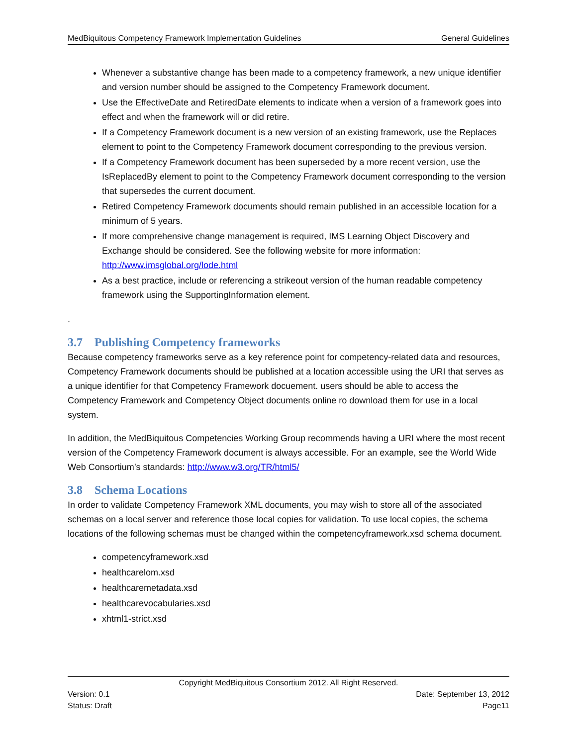MedBiquitous Competency Framework Implementation Guidelines General Guidelines
Whenever a substantive change has been made to a competency framework, a new unique identifier and version number should be assigned to the Competency Framework document.
Use the EffectiveDate and RetiredDate elements to indicate when a version of a framework goes into effect and when the framework will or did retire.
If a Competency Framework document is a new version of an existing framework, use the Replaces element to point to the Competency Framework document corresponding to the previous version.
If a Competency Framework document has been superseded by a more recent version, use the IsReplacedBy element to point to the Competency Framework document corresponding to the version that supersedes the current document.
Retired Competency Framework documents should remain published in an accessible location for a minimum of 5 years.
If more comprehensive change management is required, IMS Learning Object Discovery and Exchange should be considered. See the following website for more information: http://www.imsglobal.org/lode.html
As a best practice, include or referencing a strikeout version of the human readable competency framework using the SupportingInformation element.
.
3.7 Publishing Competency frameworks
Because competency frameworks serve as a key reference point for competency-related data and resources, Competency Framework documents should be published at a location accessible using the URI that serves as a unique identifier for that Competency Framework docuement. users should be able to access the Competency Framework and Competency Object documents online ro download them for use in a local system.
In addition, the MedBiquitous Competencies Working Group recommends having a URI where the most recent version of the Competency Framework document is always accessible. For an example, see the World Wide Web Consortium’s standards: http://www.w3.org/TR/html5/
3.8 Schema Locations
In order to validate Competency Framework XML documents, you may wish to store all of the associated schemas on a local server and reference those local copies for validation. To use local copies, the schema locations of the following schemas must be changed within the competencyframework.xsd schema document.
competencyframework.xsd
healthcarelom.xsd
healthcaremetadata.xsd
healthcarevocabularies.xsd
xhtml1-strict.xsd
Copyright MedBiquitous Consortium 2012. All Right Reserved.
Version: 0.1 Date: September 13, 2012
Status: Draft Page11